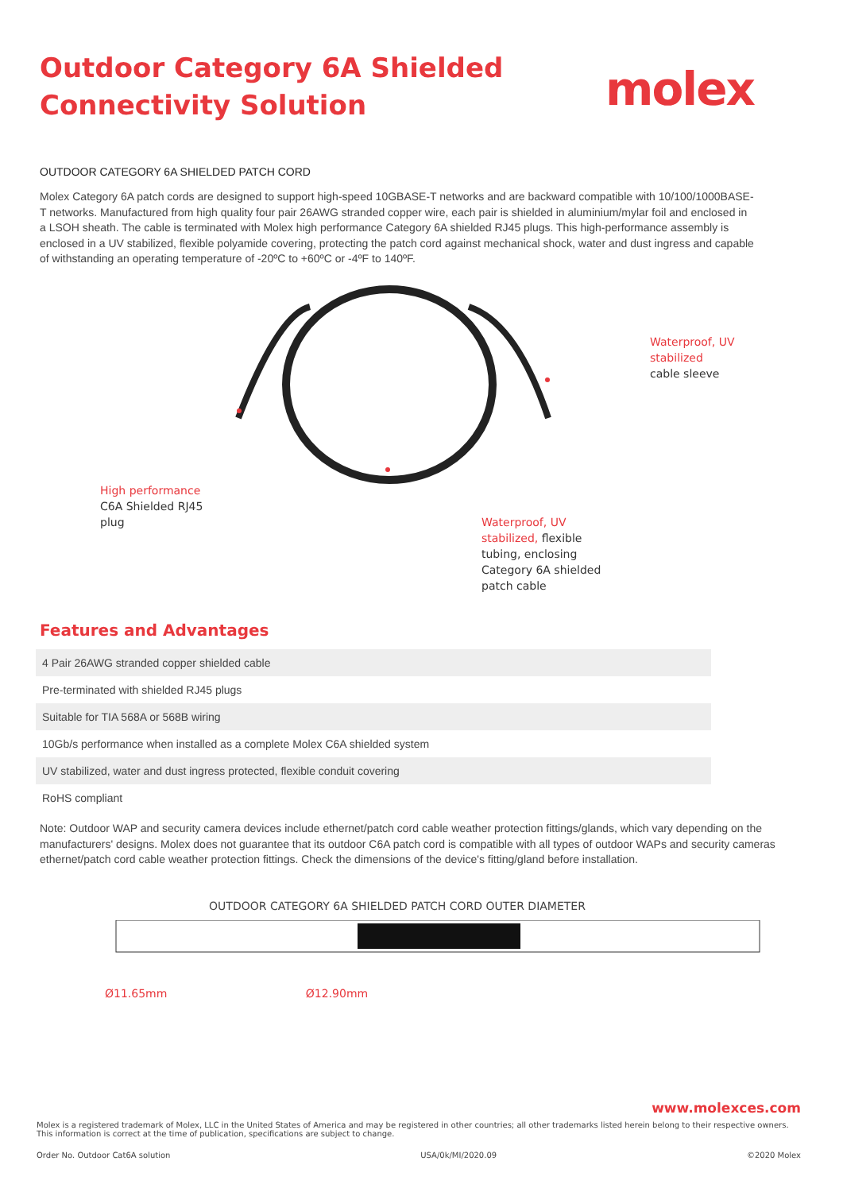Outdoor Category 6A Shielded
Connectivity Solution
molex
OUTDOOR CATEGORY 6A SHIELDED PATCH CORD
Molex Category 6A patch cords are designed to support high-speed 10GBASE-T networks and are backward compatible with 10/100/1000BASE-T networks. Manufactured from high quality four pair 26AWG stranded copper wire, each pair is shielded in aluminium/mylar foil and enclosed in a LSOH sheath. The cable is terminated with Molex high performance Category 6A shielded RJ45 plugs. This high-performance assembly is enclosed in a UV stabilized, flexible polyamide covering, protecting the patch cord against mechanical shock, water and dust ingress and capable of withstanding an operating temperature of -20ºC to +60ºC or -4ºF to 140ºF.
Waterproof, UV stabilized
cable sleeve
High performance C6A Shielded RJ45 plug
Waterproof, UV stabilized, flexible tubing, enclosing Category 6A shielded patch cable
Features and Advantages
| 4 Pair 26AWG stranded copper shielded cable |
| Pre-terminated with shielded RJ45 plugs |
| Suitable for TIA 568A or 568B wiring |
| 10Gb/s performance when installed as a complete Molex C6A shielded system |
| UV stabilized, water and dust ingress protected, flexible conduit covering |
| RoHS compliant |
Note: Outdoor WAP and security camera devices include ethernet/patch cord cable weather protection fittings/glands, which vary depending on the manufacturers' designs. Molex does not guarantee that its outdoor C6A patch cord is compatible with all types of outdoor WAPs and security cameras ethernet/patch cord cable weather protection fittings. Check the dimensions of the device's fitting/gland before installation.
OUTDOOR CATEGORY 6A SHIELDED PATCH CORD OUTER DIAMETER
Ø11.65mm Ø12.90mm
www.molexces.com
Molex is a registered trademark of Molex, LLC in the United States of America and may be registered in other countries; all other trademarks listed herein belong to their respective owners.
This information is correct at the time of publication, specifications are subject to change.
Order No. Outdoor Cat6A solution USA/0k/MI/2020.09 ©2020 Molex